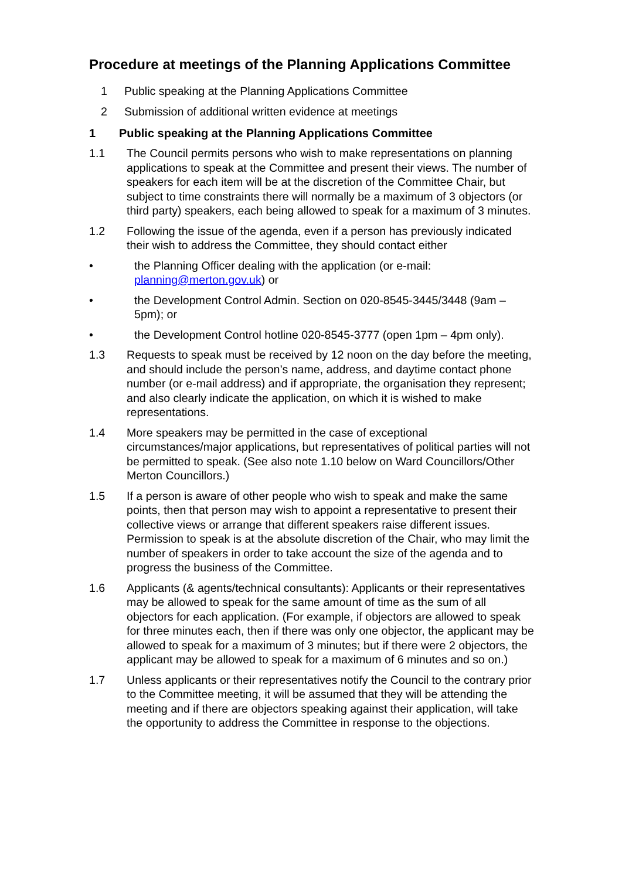Procedure at meetings of the Planning Applications Committee
1 Public speaking at the Planning Applications Committee
2 Submission of additional written evidence at meetings
1 Public speaking at the Planning Applications Committee
1.1 The Council permits persons who wish to make representations on planning applications to speak at the Committee and present their views. The number of speakers for each item will be at the discretion of the Committee Chair, but subject to time constraints there will normally be a maximum of 3 objectors (or third party) speakers, each being allowed to speak for a maximum of 3 minutes.
1.2 Following the issue of the agenda, even if a person has previously indicated their wish to address the Committee, they should contact either
• the Planning Officer dealing with the application (or e-mail: planning@merton.gov.uk) or
• the Development Control Admin. Section on 020-8545-3445/3448 (9am – 5pm); or
• the Development Control hotline 020-8545-3777 (open 1pm – 4pm only).
1.3 Requests to speak must be received by 12 noon on the day before the meeting, and should include the person’s name, address, and daytime contact phone number (or e-mail address) and if appropriate, the organisation they represent; and also clearly indicate the application, on which it is wished to make representations.
1.4 More speakers may be permitted in the case of exceptional circumstances/major applications, but representatives of political parties will not be permitted to speak. (See also note 1.10 below on Ward Councillors/Other Merton Councillors.)
1.5 If a person is aware of other people who wish to speak and make the same points, then that person may wish to appoint a representative to present their collective views or arrange that different speakers raise different issues. Permission to speak is at the absolute discretion of the Chair, who may limit the number of speakers in order to take account the size of the agenda and to progress the business of the Committee.
1.6 Applicants (& agents/technical consultants): Applicants or their representatives may be allowed to speak for the same amount of time as the sum of all objectors for each application. (For example, if objectors are allowed to speak for three minutes each, then if there was only one objector, the applicant may be allowed to speak for a maximum of 3 minutes; but if there were 2 objectors, the applicant may be allowed to speak for a maximum of 6 minutes and so on.)
1.7 Unless applicants or their representatives notify the Council to the contrary prior to the Committee meeting, it will be assumed that they will be attending the meeting and if there are objectors speaking against their application, will take the opportunity to address the Committee in response to the objections.